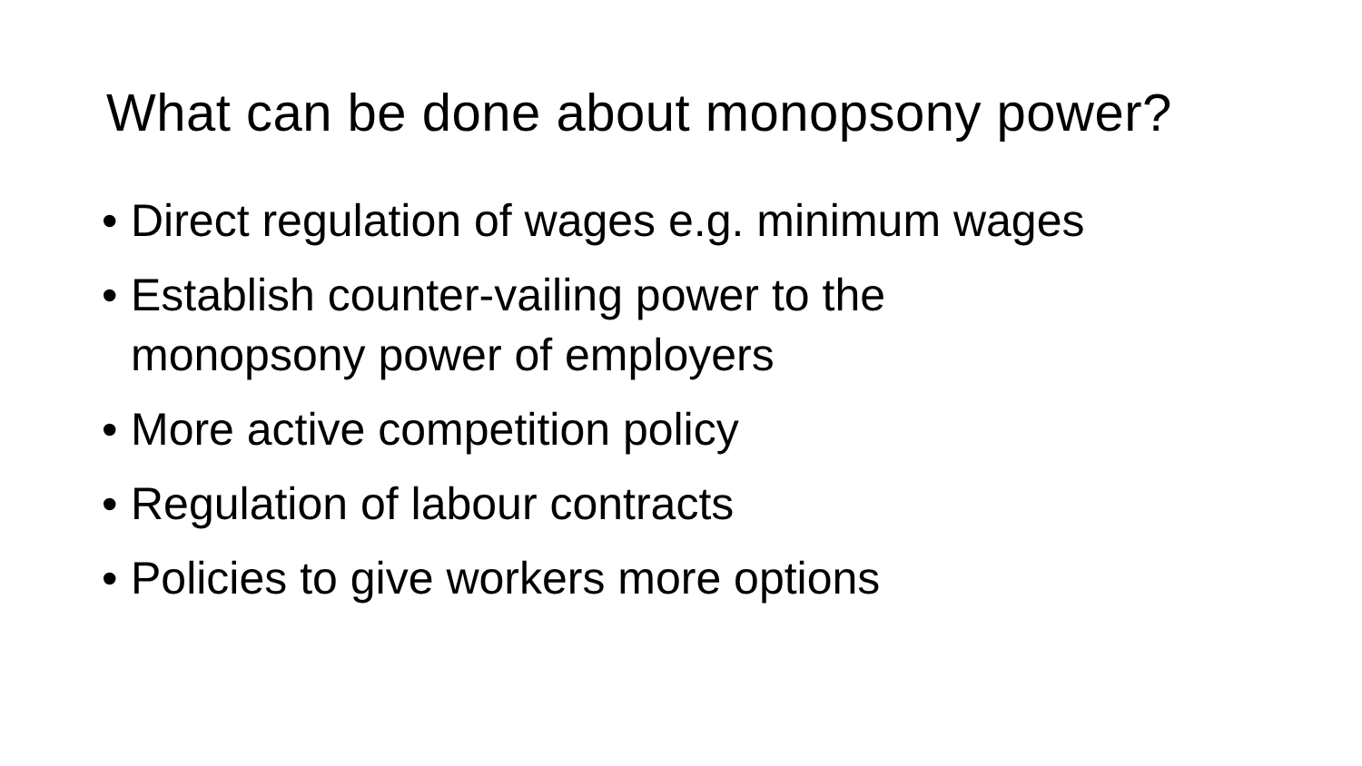What can be done about monopsony power?
• Direct regulation of wages e.g. minimum wages
• Establish counter-vailing power to the
monopsony power of employers
• More active competition policy
• Regulation of labour contracts
• Policies to give workers more options